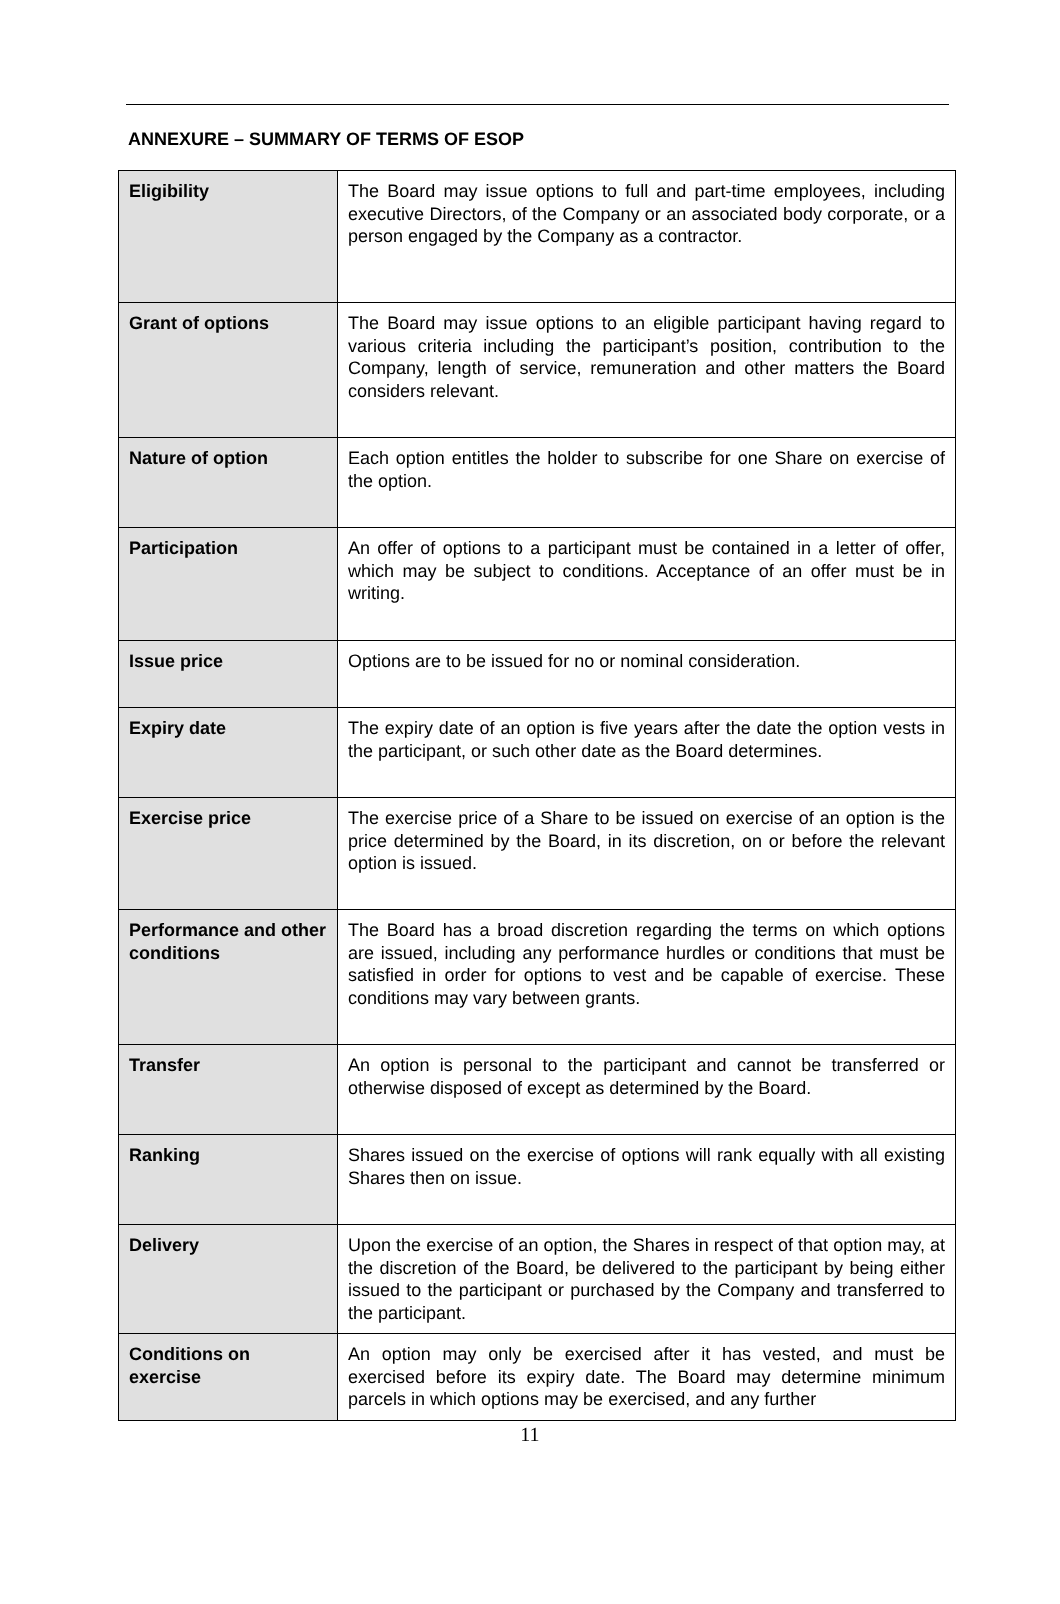ANNEXURE – SUMMARY OF TERMS OF ESOP
| Eligibility | The Board may issue options to full and part-time employees, including executive Directors, of the Company or an associated body corporate, or a person engaged by the Company as a contractor. |
| Grant of options | The Board may issue options to an eligible participant having regard to various criteria including the participant’s position, contribution to the Company, length of service, remuneration and other matters the Board considers relevant. |
| Nature of option | Each option entitles the holder to subscribe for one Share on exercise of the option. |
| Participation | An offer of options to a participant must be contained in a letter of offer, which may be subject to conditions. Acceptance of an offer must be in writing. |
| Issue price | Options are to be issued for no or nominal consideration. |
| Expiry date | The expiry date of an option is five years after the date the option vests in the participant, or such other date as the Board determines. |
| Exercise price | The exercise price of a Share to be issued on exercise of an option is the price determined by the Board, in its discretion, on or before the relevant option is issued. |
| Performance and other conditions | The Board has a broad discretion regarding the terms on which options are issued, including any performance hurdles or conditions that must be satisfied in order for options to vest and be capable of exercise. These conditions may vary between grants. |
| Transfer | An option is personal to the participant and cannot be transferred or otherwise disposed of except as determined by the Board. |
| Ranking | Shares issued on the exercise of options will rank equally with all existing Shares then on issue. |
| Delivery | Upon the exercise of an option, the Shares in respect of that option may, at the discretion of the Board, be delivered to the participant by being either issued to the participant or purchased by the Company and transferred to the participant. |
| Conditions on exercise | An option may only be exercised after it has vested, and must be exercised before its expiry date. The Board may determine minimum parcels in which options may be exercised, and any further |
11